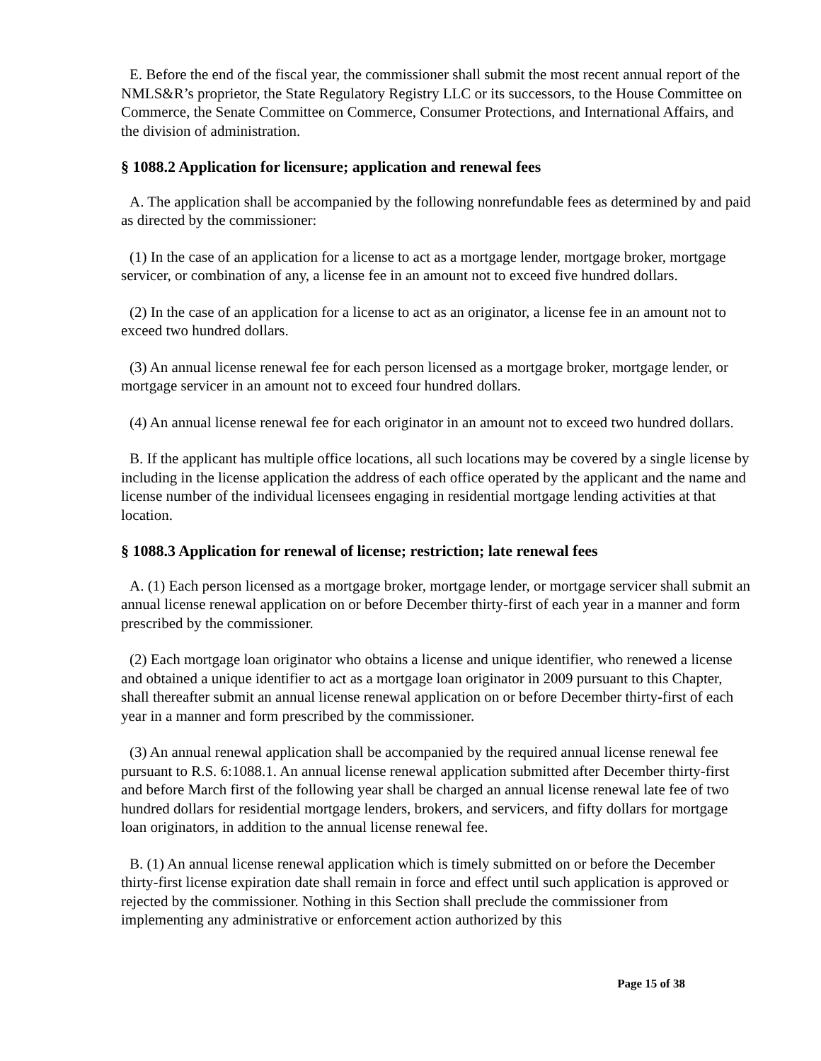E. Before the end of the fiscal year, the commissioner shall submit the most recent annual report of the NMLS&R’s proprietor, the State Regulatory Registry LLC or its successors, to the House Committee on Commerce, the Senate Committee on Commerce, Consumer Protections, and International Affairs, and the division of administration.
§ 1088.2 Application for licensure; application and renewal fees
A. The application shall be accompanied by the following nonrefundable fees as determined by and paid as directed by the commissioner:
(1) In the case of an application for a license to act as a mortgage lender, mortgage broker, mortgage servicer, or combination of any, a license fee in an amount not to exceed five hundred dollars.
(2) In the case of an application for a license to act as an originator, a license fee in an amount not to exceed two hundred dollars.
(3) An annual license renewal fee for each person licensed as a mortgage broker, mortgage lender, or mortgage servicer in an amount not to exceed four hundred dollars.
(4) An annual license renewal fee for each originator in an amount not to exceed two hundred dollars.
B. If the applicant has multiple office locations, all such locations may be covered by a single license by including in the license application the address of each office operated by the applicant and the name and license number of the individual licensees engaging in residential mortgage lending activities at that location.
§ 1088.3 Application for renewal of license; restriction; late renewal fees
A. (1) Each person licensed as a mortgage broker, mortgage lender, or mortgage servicer shall submit an annual license renewal application on or before December thirty-first of each year in a manner and form prescribed by the commissioner.
(2) Each mortgage loan originator who obtains a license and unique identifier, who renewed a license and obtained a unique identifier to act as a mortgage loan originator in 2009 pursuant to this Chapter, shall thereafter submit an annual license renewal application on or before December thirty-first of each year in a manner and form prescribed by the commissioner.
(3) An annual renewal application shall be accompanied by the required annual license renewal fee pursuant to R.S. 6:1088.1. An annual license renewal application submitted after December thirty-first and before March first of the following year shall be charged an annual license renewal late fee of two hundred dollars for residential mortgage lenders, brokers, and servicers, and fifty dollars for mortgage loan originators, in addition to the annual license renewal fee.
B. (1) An annual license renewal application which is timely submitted on or before the December thirty-first license expiration date shall remain in force and effect until such application is approved or rejected by the commissioner. Nothing in this Section shall preclude the commissioner from implementing any administrative or enforcement action authorized by this
Page 15 of 38